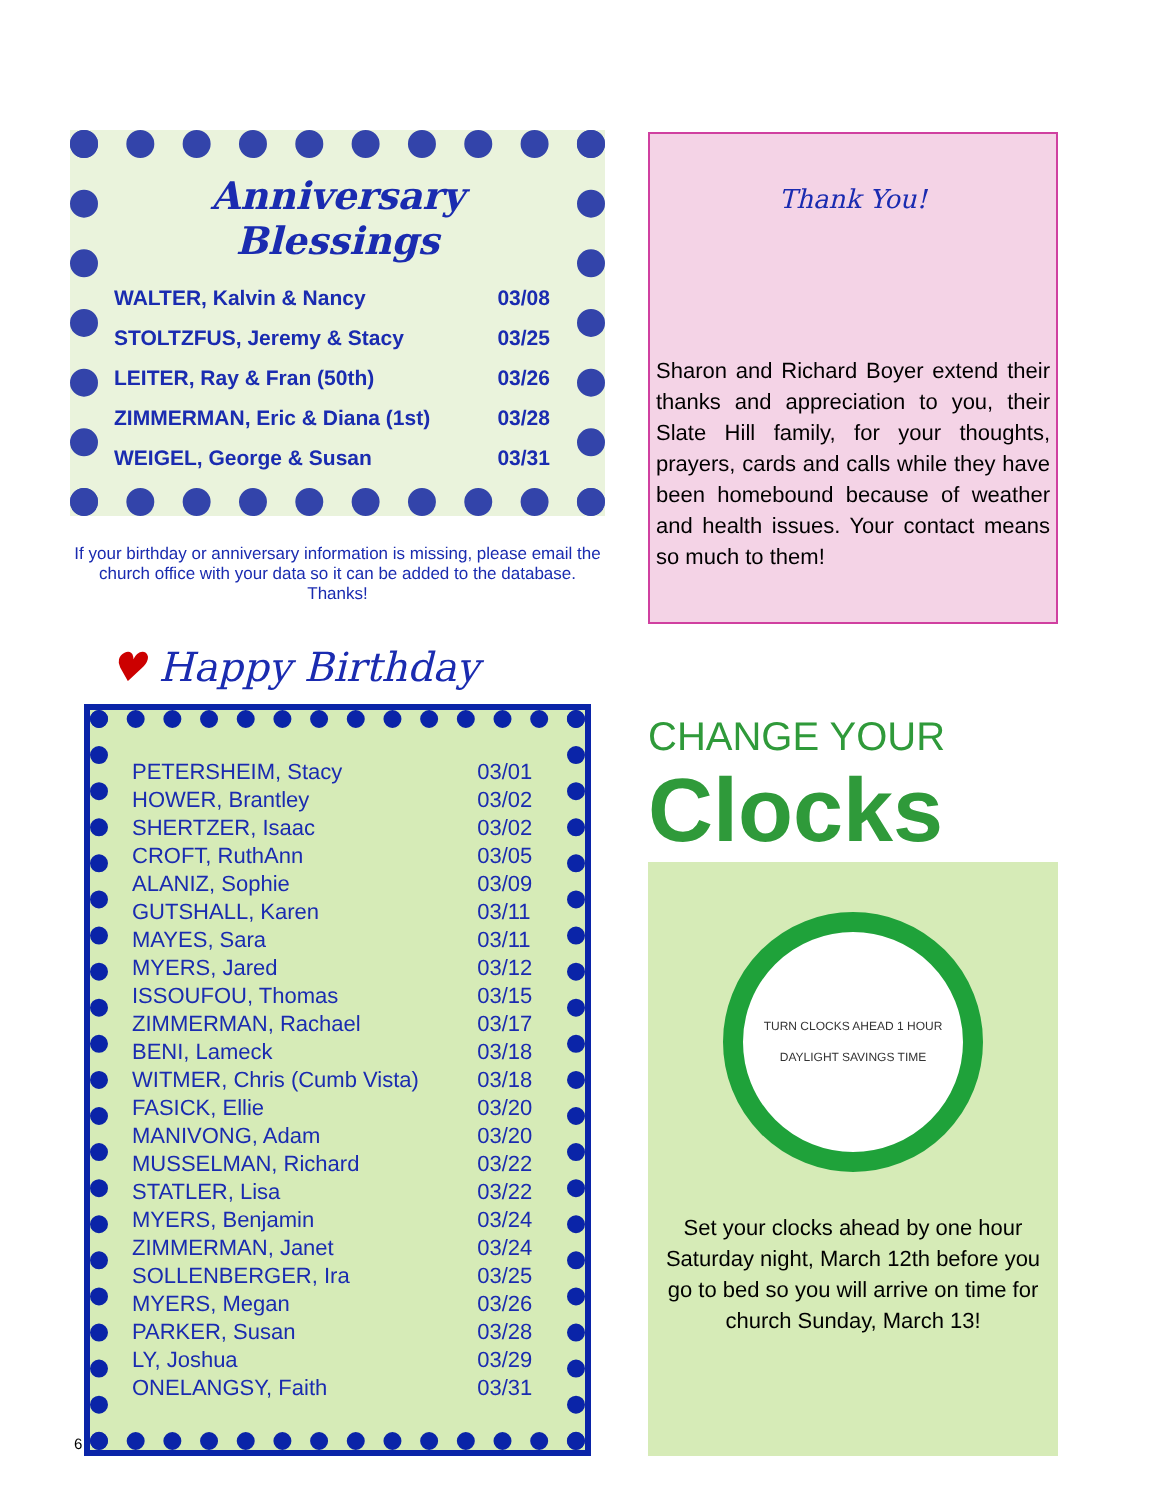Anniversary Blessings
| WALTER, Kalvin & Nancy | 03/08 |
| STOLTZFUS, Jeremy & Stacy | 03/25 |
| LEITER, Ray & Fran (50th) | 03/26 |
| ZIMMERMAN, Eric & Diana (1st) | 03/28 |
| WEIGEL, George & Susan | 03/31 |
If your birthday or anniversary information is missing, please email the church office with your data so it can be added to the database. Thanks!
♥ Happy Birthday
| PETERSHEIM, Stacy | 03/01 |
| HOWER, Brantley | 03/02 |
| SHERTZER, Isaac | 03/02 |
| CROFT, RuthAnn | 03/05 |
| ALANIZ, Sophie | 03/09 |
| GUTSHALL, Karen | 03/11 |
| MAYES, Sara | 03/11 |
| MYERS, Jared | 03/12 |
| ISSOUFOU, Thomas | 03/15 |
| ZIMMERMAN, Rachael | 03/17 |
| BENI, Lameck | 03/18 |
| WITMER, Chris (Cumb Vista) | 03/18 |
| FASICK, Ellie | 03/20 |
| MANIVONG, Adam | 03/20 |
| MUSSELMAN, Richard | 03/22 |
| STATLER, Lisa | 03/22 |
| MYERS, Benjamin | 03/24 |
| ZIMMERMAN, Janet | 03/24 |
| SOLLENBERGER, Ira | 03/25 |
| MYERS, Megan | 03/26 |
| PARKER, Susan | 03/28 |
| LY, Joshua | 03/29 |
| ONELANGSY, Faith | 03/31 |
Thank You!
Sharon and Richard Boyer extend their thanks and appreciation to you, their Slate Hill family, for your thoughts, prayers, cards and calls while they have been homebound because of weather and health issues. Your contact means so much to them!
CHANGE YOUR
Clocks
TURN CLOCKS AHEAD 1 HOUR
DAYLIGHT SAVINGS TIME
Set your clocks ahead by one hour Saturday night, March 12th before you go to bed so you will arrive on time for church Sunday, March 13!
6